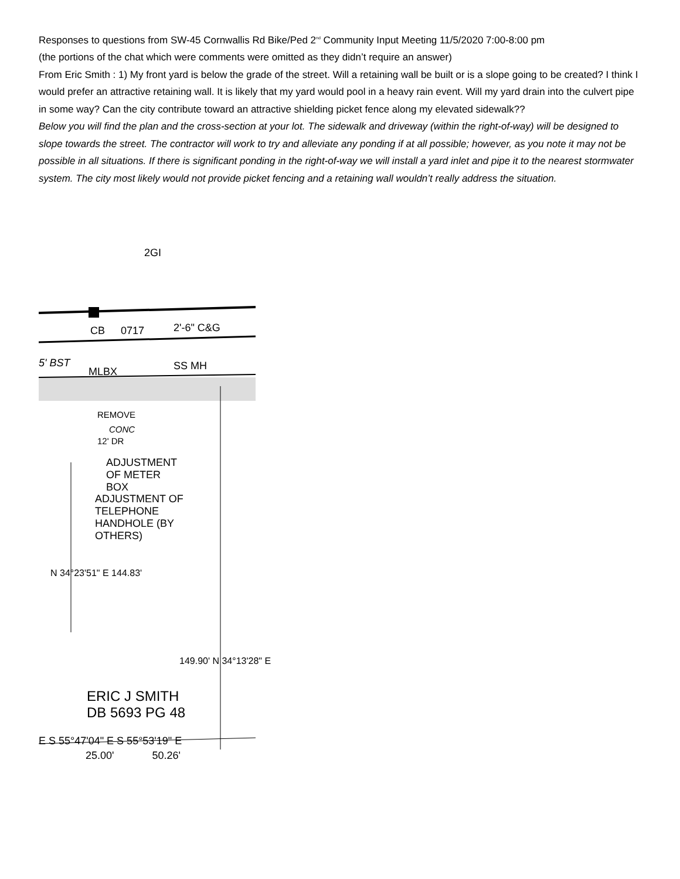Responses to questions from SW-45 Cornwallis Rd Bike/Ped 2<sup>nd</sup> Community Input Meeting 11/5/2020 7:00-8:00 pm
(the portions of the chat which were comments were omitted as they didn’t require an answer)
From Eric Smith : 1) My front yard is below the grade of the street. Will a retaining wall be built or is a slope going to be created? I think I would prefer an attractive retaining wall. It is likely that my yard would pool in a heavy rain event. Will my yard drain into the culvert pipe in some way? Can the city contribute toward an attractive shielding picket fence along my elevated sidewalk??
Below you will find the plan and the cross-section at your lot. The sidewalk and driveway (within the right-of-way) will be designed to slope towards the street. The contractor will work to try and alleviate any ponding if at all possible; however, as you note it may not be possible in all situations. If there is significant ponding in the right-of-way we will install a yard inlet and pipe it to the nearest stormwater system. The city most likely would not provide picket fencing and a retaining wall wouldn’t really address the situation.
2GI
CB 0717 2'-6" C&G
5' BST
MLBX SS MH
REMOVE
CONC
12' DR
ADJUSTMENT
OF METER
BOX
ADJUSTMENT OF
TELEPHONE
HANDHOLE (BY
OTHERS)
N 34°23'51" E 144.83'
ERIC J SMITH
DB 5693 PG 48
149.90' N 34°13'28" E
E S 55°47'04" E S 55°53'19" E
25.00' 50.26'